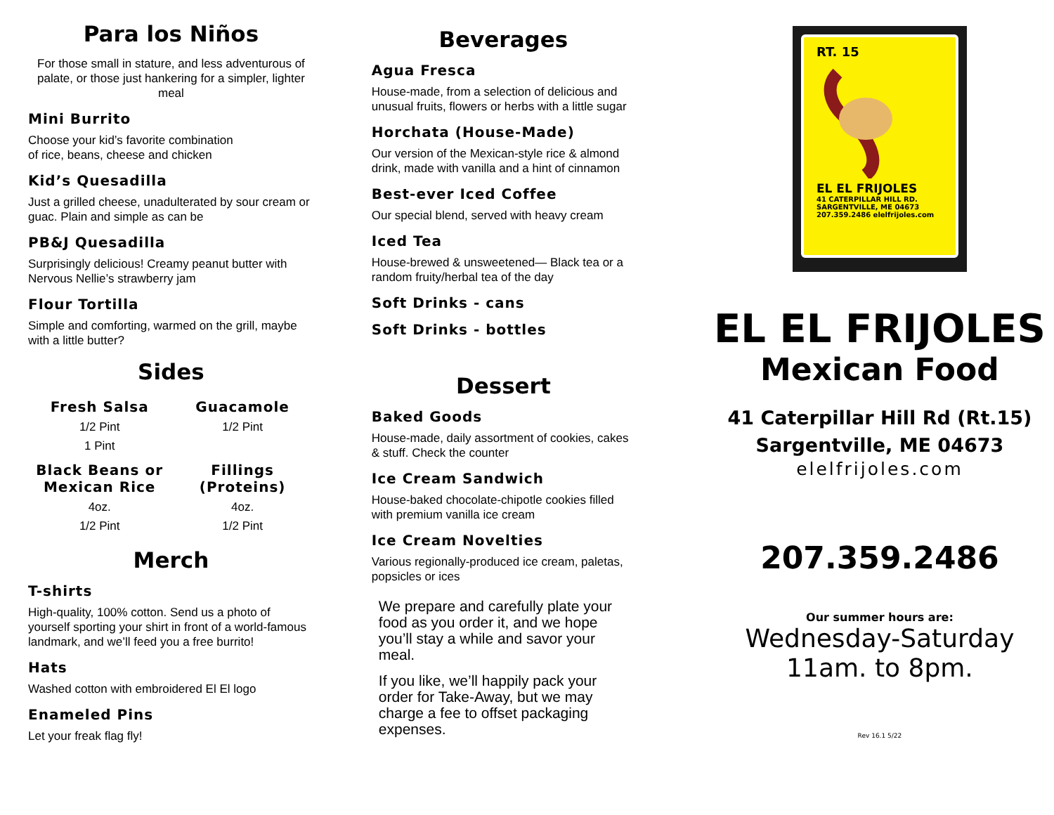Para los Niños
For those small in stature, and less adventurous of palate, or those just hankering for a simpler, lighter meal
Mini Burrito
Choose your kid’s favorite combination
of rice, beans, cheese and chicken
Kid’s Quesadilla
Just a grilled cheese, unadulterated by sour cream or guac. Plain and simple as can be
PB&J Quesadilla
Surprisingly delicious! Creamy peanut butter with Nervous Nellie’s strawberry jam
Flour Tortilla
Simple and comforting, warmed on the grill, maybe with a little butter?
Sides
Fresh Salsa
1/2 Pint
1 Pint
Guacamole
1/2 Pint
Black Beans or Mexican Rice
4oz.
1/2 Pint
Fillings (Proteins)
4oz.
1/2 Pint
Merch
T-shirts
High-quality, 100% cotton. Send us a photo of yourself sporting your shirt in front of a world-famous landmark, and we’ll feed you a free burrito!
Hats
Washed cotton with embroidered El El logo
Enameled Pins
Let your freak flag fly!
Beverages
Agua Fresca
House-made, from a selection of delicious and unusual fruits, flowers or herbs with a little sugar
Horchata (House-Made)
Our version of the Mexican-style rice & almond drink, made with vanilla and a hint of cinnamon
Best-ever Iced Coffee
Our special blend, served with heavy cream
Iced Tea
House-brewed & unsweetened— Black tea or a random fruity/herbal tea of the day
Soft Drinks - cans
Soft Drinks - bottles
Dessert
Baked Goods
House-made, daily assortment of cookies, cakes & stuff. Check the counter
Ice Cream Sandwich
House-baked chocolate-chipotle cookies filled with premium vanilla ice cream
Ice Cream Novelties
Various regionally-produced ice cream, paletas, popsicles or ices
We prepare and carefully plate your food as you order it, and we hope you’ll stay a while and savor your meal.
If you like, we’ll happily pack your order for Take-Away, but we may charge a fee to offset packaging expenses.
RT. 15
EL EL FRIJOLES
41 CATERPILLAR HILL RD.
SARGENTVILLE, ME 04673
207.359.2486 elelfrijoles.com
EL EL FRIJOLES
Mexican Food
41 Caterpillar Hill Rd (Rt.15)
Sargentville, ME 04673
elelfrijoles.com
207.359.2486
Our summer hours are:
Wednesday-Saturday
11am. to 8pm.
Rev 16.1 5/22